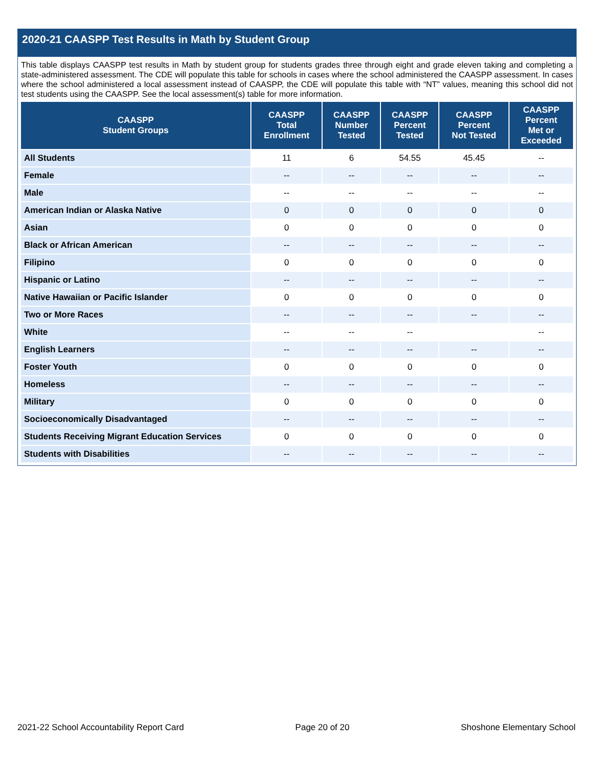2020-21 CAASPP Test Results in Math by Student Group
This table displays CAASPP test results in Math by student group for students grades three through eight and grade eleven taking and completing a state-administered assessment. The CDE will populate this table for schools in cases where the school administered the CAASPP assessment. In cases where the school administered a local assessment instead of CAASPP, the CDE will populate this table with “NT” values, meaning this school did not test students using the CAASPP. See the local assessment(s) table for more information.
| CAASPP Student Groups | CAASPP Total Enrollment | CAASPP Number Tested | CAASPP Percent Tested | CAASPP Percent Not Tested | CAASPP Percent Met or Exceeded |
| --- | --- | --- | --- | --- | --- |
| All Students | 11 | 6 | 54.55 | 45.45 | -- |
| Female | -- | -- | -- | -- | -- |
| Male | -- | -- | -- | -- | -- |
| American Indian or Alaska Native | 0 | 0 | 0 | 0 | 0 |
| Asian | 0 | 0 | 0 | 0 | 0 |
| Black or African American | -- | -- | -- | -- | -- |
| Filipino | 0 | 0 | 0 | 0 | 0 |
| Hispanic or Latino | -- | -- | -- | -- | -- |
| Native Hawaiian or Pacific Islander | 0 | 0 | 0 | 0 | 0 |
| Two or More Races | -- | -- | -- | -- | -- |
| White | -- | -- | -- | | -- |
| English Learners | -- | -- | -- | -- | -- |
| Foster Youth | 0 | 0 | 0 | 0 | 0 |
| Homeless | -- | -- | -- | -- | -- |
| Military | 0 | 0 | 0 | 0 | 0 |
| Socioeconomically Disadvantaged | -- | -- | -- | -- | -- |
| Students Receiving Migrant Education Services | 0 | 0 | 0 | 0 | 0 |
| Students with Disabilities | -- | -- | -- | -- | -- |
2021-22 School Accountability Report Card Page 20 of 20 Shoshone Elementary School